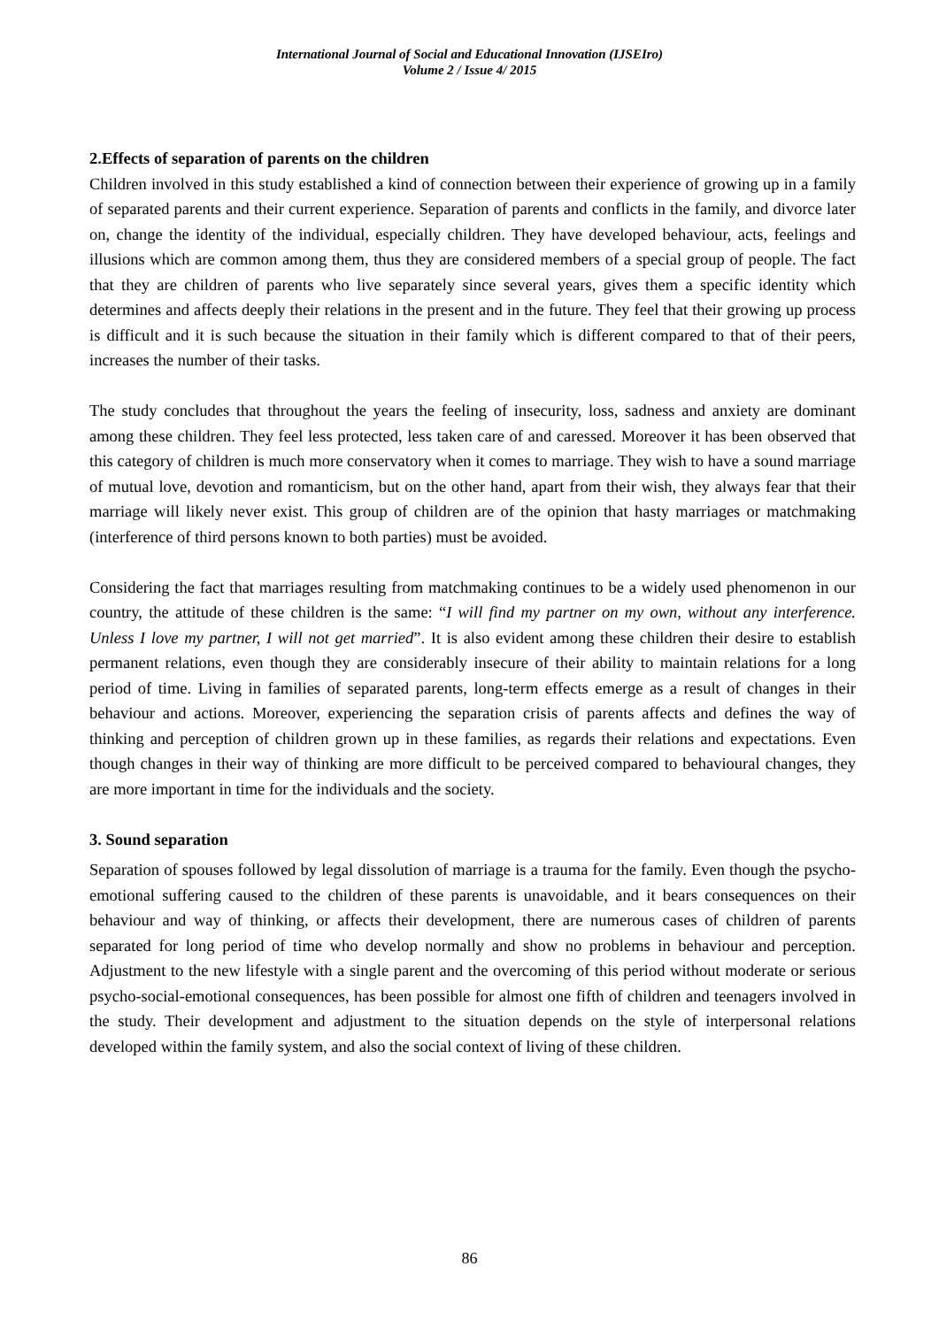International Journal of Social and Educational Innovation (IJSEIro)
Volume 2 / Issue 4/ 2015
2.Effects of separation of parents on the children
Children involved in this study established a kind of connection between their experience of growing up in a family of separated parents and their current experience. Separation of parents and conflicts in the family, and divorce later on, change the identity of the individual, especially children. They have developed behaviour, acts, feelings and illusions which are common among them, thus they are considered members of a special group of people. The fact that they are children of parents who live separately since several years, gives them a specific identity which determines and affects deeply their relations in the present and in the future. They feel that their growing up process is difficult and it is such because the situation in their family which is different compared to that of their peers, increases the number of their tasks.
The study concludes that throughout the years the feeling of insecurity, loss, sadness and anxiety are dominant among these children. They feel less protected, less taken care of and caressed. Moreover it has been observed that this category of children is much more conservatory when it comes to marriage. They wish to have a sound marriage of mutual love, devotion and romanticism, but on the other hand, apart from their wish, they always fear that their marriage will likely never exist. This group of children are of the opinion that hasty marriages or matchmaking (interference of third persons known to both parties) must be avoided.
Considering the fact that marriages resulting from matchmaking continues to be a widely used phenomenon in our country, the attitude of these children is the same: “I will find my partner on my own, without any interference. Unless I love my partner, I will not get married”. It is also evident among these children their desire to establish permanent relations, even though they are considerably insecure of their ability to maintain relations for a long period of time. Living in families of separated parents, long-term effects emerge as a result of changes in their behaviour and actions. Moreover, experiencing the separation crisis of parents affects and defines the way of thinking and perception of children grown up in these families, as regards their relations and expectations. Even though changes in their way of thinking are more difficult to be perceived compared to behavioural changes, they are more important in time for the individuals and the society.
3. Sound separation
Separation of spouses followed by legal dissolution of marriage is a trauma for the family. Even though the psycho-emotional suffering caused to the children of these parents is unavoidable, and it bears consequences on their behaviour and way of thinking, or affects their development, there are numerous cases of children of parents separated for long period of time who develop normally and show no problems in behaviour and perception. Adjustment to the new lifestyle with a single parent and the overcoming of this period without moderate or serious psycho-social-emotional consequences, has been possible for almost one fifth of children and teenagers involved in the study. Their development and adjustment to the situation depends on the style of interpersonal relations developed within the family system, and also the social context of living of these children.
86